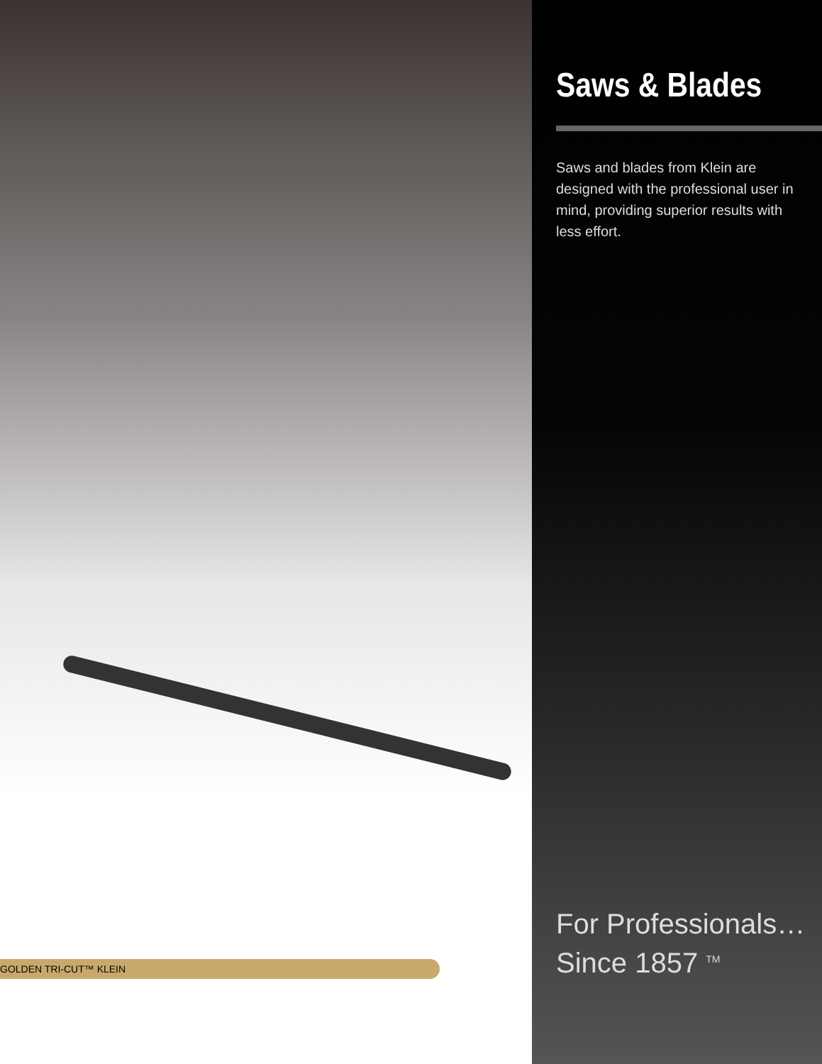GOLDEN TRI-CUT™ KLEIN
Saws & Blades
Saws and blades from Klein are designed with the professional user in mind, providing superior results with less effort.
For Professionals…
Since 1857 <sup>TM</sup>